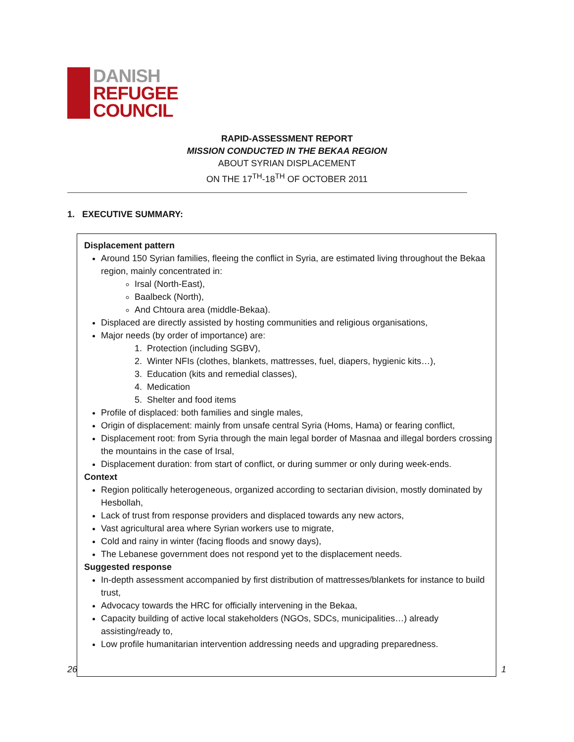DANISH
REFUGEE
COUNCIL
RAPID-ASSESSMENT REPORT
MISSION CONDUCTED IN THE BEKAA REGION
ABOUT SYRIAN DISPLACEMENT
ON THE 17<sup>TH</sup>-18<sup>TH</sup> OF OCTOBER 2011
1. EXECUTIVE SUMMARY:
Displacement pattern
Around 150 Syrian families, fleeing the conflict in Syria, are estimated living throughout the Bekaa region, mainly concentrated in:
Irsal (North-East),
Baalbeck (North),
And Chtoura area (middle-Bekaa).
Displaced are directly assisted by hosting communities and religious organisations,
Major needs (by order of importance) are:
1. Protection (including SGBV),
2. Winter NFIs (clothes, blankets, mattresses, fuel, diapers, hygienic kits…),
3. Education (kits and remedial classes),
4. Medication
5. Shelter and food items
Profile of displaced: both families and single males,
Origin of displacement: mainly from unsafe central Syria (Homs, Hama) or fearing conflict,
Displacement root: from Syria through the main legal border of Masnaa and illegal borders crossing the mountains in the case of Irsal,
Displacement duration: from start of conflict, or during summer or only during week-ends.
Context
Region politically heterogeneous, organized according to sectarian division, mostly dominated by Hesbollah,
Lack of trust from response providers and displaced towards any new actors,
Vast agricultural area where Syrian workers use to migrate,
Cold and rainy in winter (facing floods and snowy days),
The Lebanese government does not respond yet to the displacement needs.
Suggested response
In-depth assessment accompanied by first distribution of mattresses/blankets for instance to build trust,
Advocacy towards the HRC for officially intervening in the Bekaa,
Capacity building of active local stakeholders (NGOs, SDCs, municipalities…) already assisting/ready to,
Low profile humanitarian intervention addressing needs and upgrading preparedness.
26 1